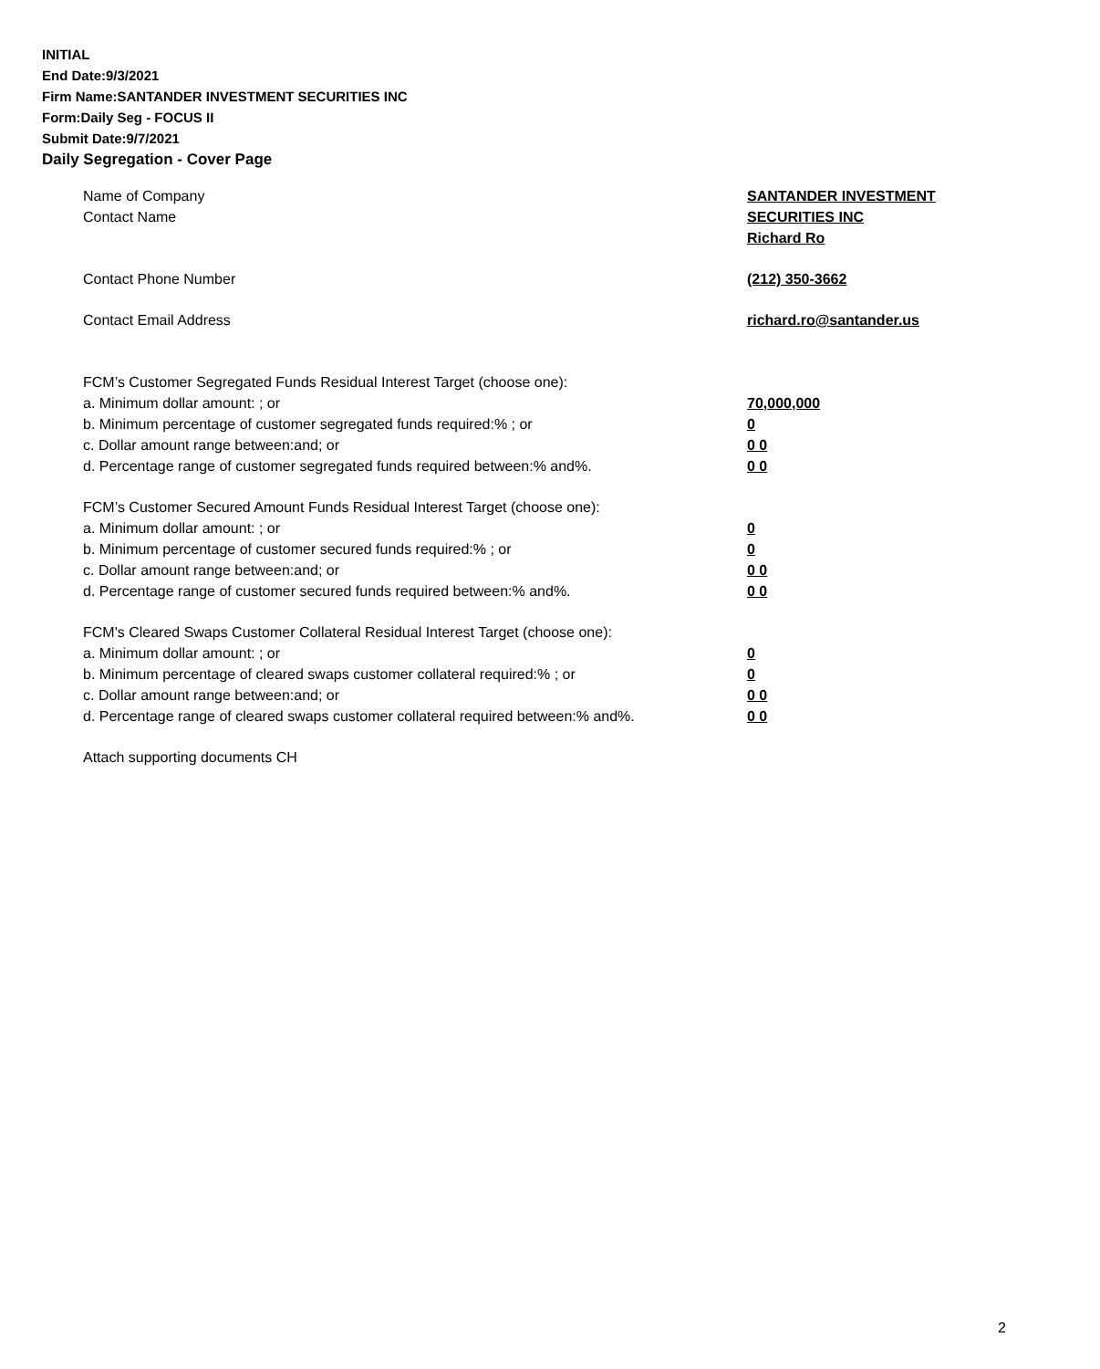INITIAL
End Date:9/3/2021
Firm Name:SANTANDER INVESTMENT SECURITIES INC
Form:Daily Seg - FOCUS II
Submit Date:9/7/2021
Daily Segregation - Cover Page
Name of Company SANTANDER INVESTMENT
SECURITIES INC
Contact Name
Richard Ro
Contact Phone Number (212) 350-3662
Contact Email Address richard.ro@santander.us
FCM’s Customer Segregated Funds Residual Interest Target (choose one):
a. Minimum dollar amount: ; or 70,000,000
b. Minimum percentage of customer segregated funds required:% ; or 0
c. Dollar amount range between:and; or 0 0
d. Percentage range of customer segregated funds required between:% and%. 0 0
FCM’s Customer Secured Amount Funds Residual Interest Target (choose one):
a. Minimum dollar amount: ; or 0
b. Minimum percentage of customer secured funds required:% ; or 0
c. Dollar amount range between:and; or 0 0
d. Percentage range of customer secured funds required between:% and%. 0 0
FCM's Cleared Swaps Customer Collateral Residual Interest Target (choose one):
a. Minimum dollar amount: ; or 0
b. Minimum percentage of cleared swaps customer collateral required:% ; or 0
c. Dollar amount range between:and; or 0 0
d. Percentage range of cleared swaps customer collateral required between:% and%.
0 0
Attach supporting documents CH
2